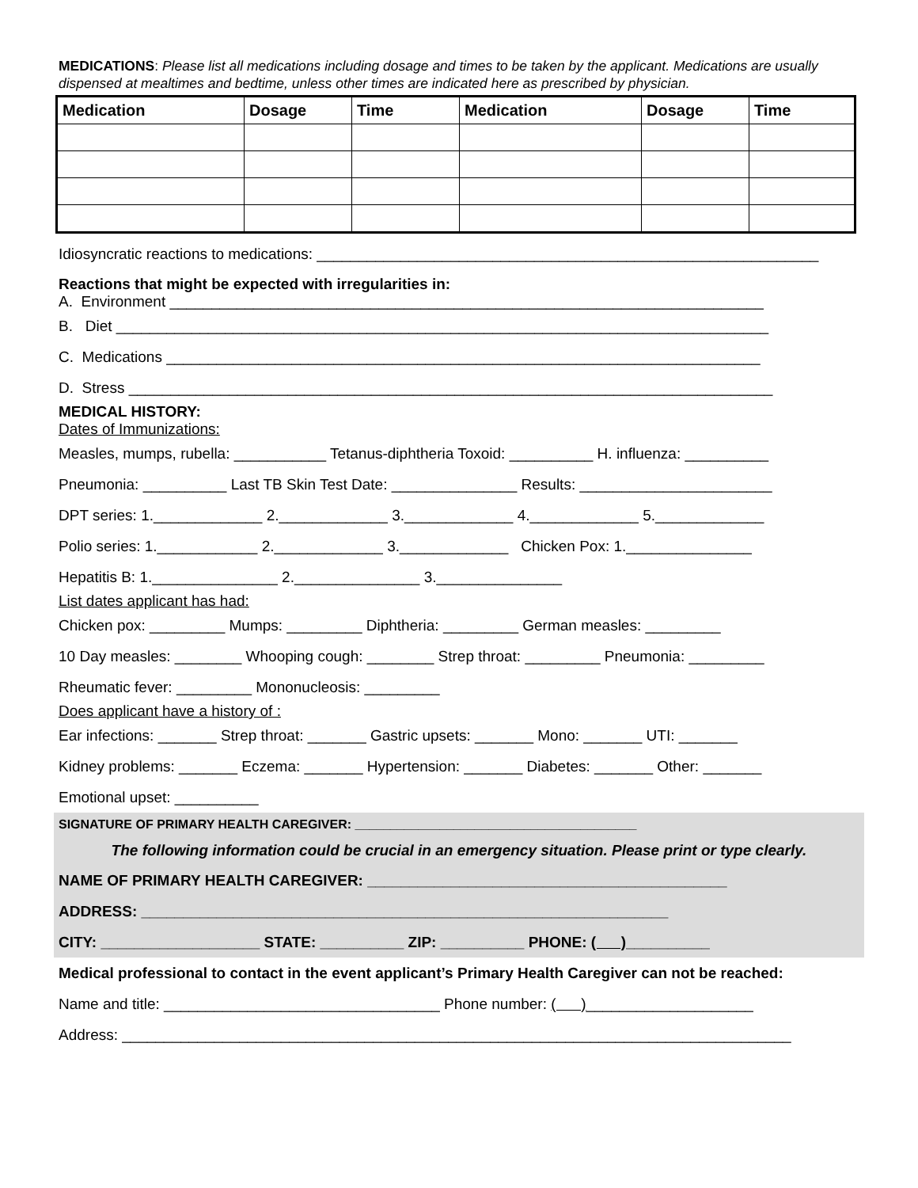MEDICATIONS: Please list all medications including dosage and times to be taken by the applicant. Medications are usually dispensed at mealtimes and bedtime, unless other times are indicated here as prescribed by physician.
| Medication | Dosage | Time | Medication | Dosage | Time |
| --- | --- | --- | --- | --- | --- |
Idiosyncratic reactions to medications: ____________________________________________________________
Reactions that might be expected with irregularities in:
A. Environment _______________________________________________________________________
B. Diet ______________________________________________________________________________
C. Medications _______________________________________________________________________
D. Stress _____________________________________________________________________________
MEDICAL HISTORY:
Dates of Immunizations:
Measles, mumps, rubella: ___________ Tetanus-diphtheria Toxoid: __________ H. influenza: __________
Pneumonia: __________ Last TB Skin Test Date: _______________ Results: _______________________
DPT series: 1._____________ 2._____________ 3._____________ 4._____________ 5._____________
Polio series: 1.____________ 2._____________ 3._____________ Chicken Pox: 1._______________
Hepatitis B: 1._______________ 2._______________ 3._______________
List dates applicant has had:
Chicken pox: _________ Mumps: _________ Diphtheria: _________ German measles: _________
10 Day measles: ________ Whooping cough: ________ Strep throat: _________ Pneumonia: _________
Rheumatic fever: _________ Mononucleosis: _________
Does applicant have a history of :
Ear infections: _______ Strep throat: _______ Gastric upsets: _______ Mono: _______ UTI: _______
Kidney problems: _______ Eczema: _______ Hypertension: _______ Diabetes: _______ Other: _______
Emotional upset: __________
SIGNATURE OF PRIMARY HEALTH CAREGIVER: ________________________________________
The following information could be crucial in an emergency situation. Please print or type clearly.
NAME OF PRIMARY HEALTH CAREGIVER: ___________________________________________
ADDRESS: _______________________________________________________________
CITY: ___________________ STATE: __________ ZIP: __________ PHONE: ( )__________
Medical professional to contact in the event applicant’s Primary Health Caregiver can not be reached:
Name and title: _________________________________ Phone number: ( )____________________
Address: ________________________________________________________________________________